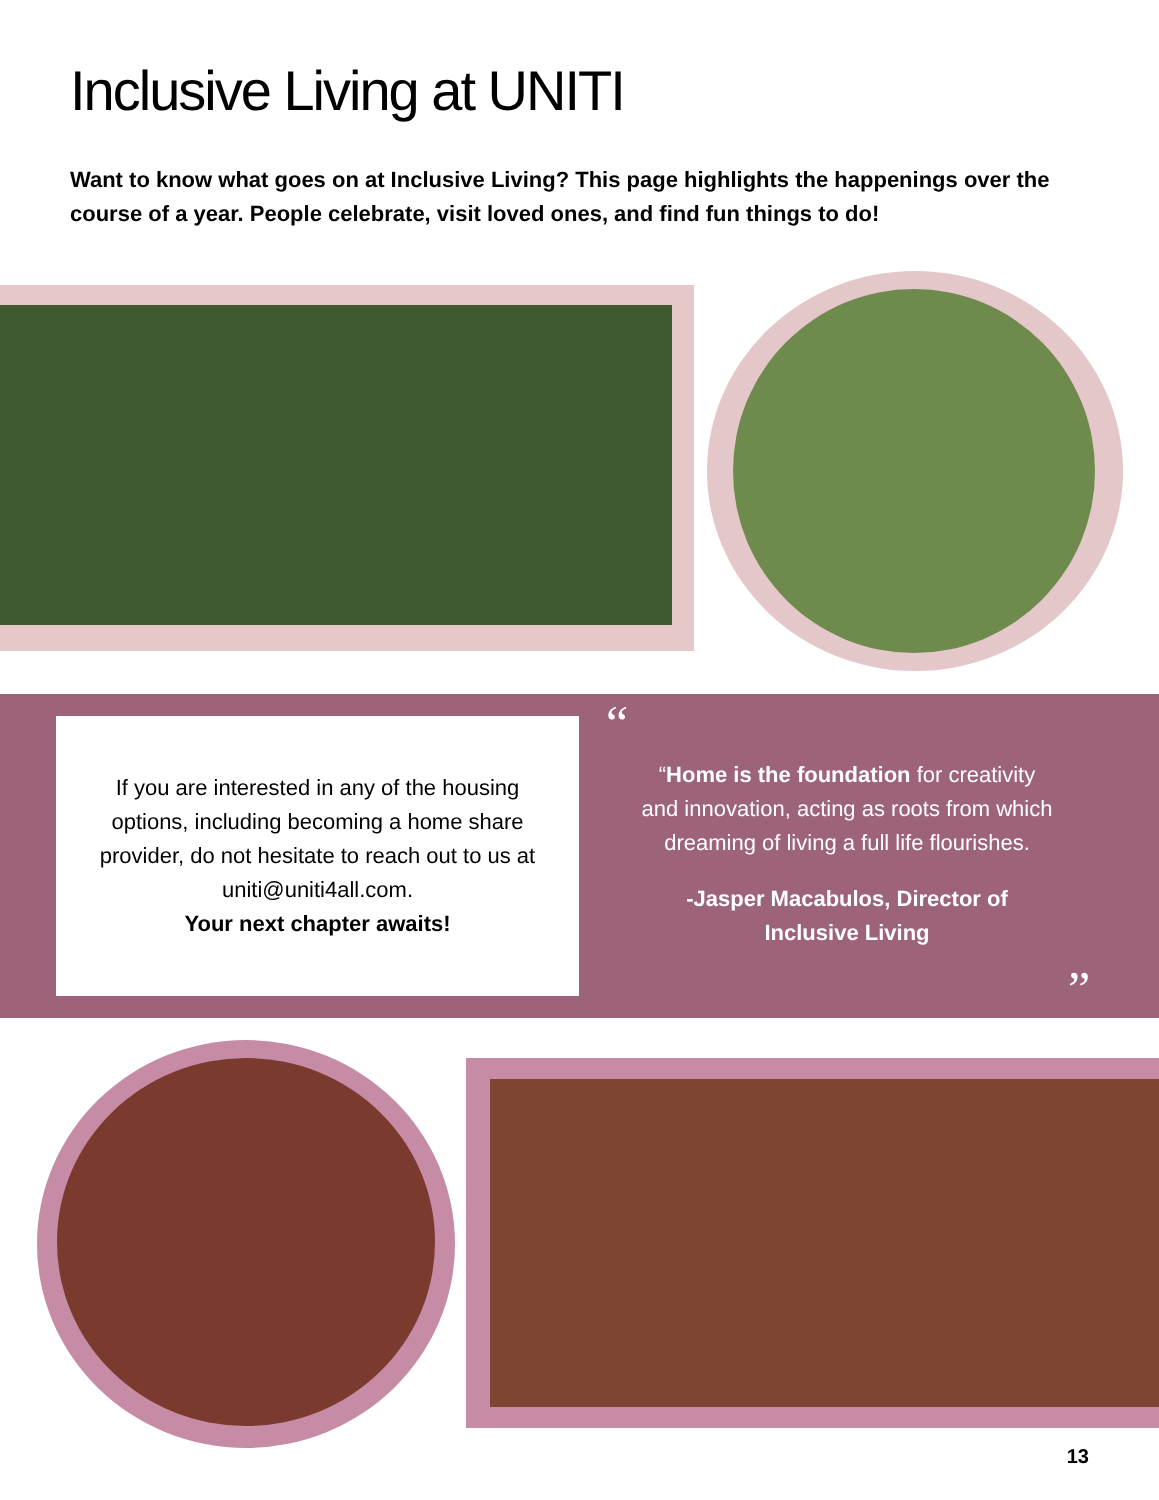Inclusive Living at UNITI
Want to know what goes on at Inclusive Living? This page highlights the happenings over the course of a year. People celebrate, visit loved ones, and find fun things to do!
If you are interested in any of the housing options, including becoming a home share provider, do not hesitate to reach out to us at uniti@uniti4all.com.
Your next chapter awaits!
“
“Home is the foundation for creativity and innovation, acting as roots from which dreaming of living a full life flourishes.
-Jasper Macabulos, Director of Inclusive Living
”
13